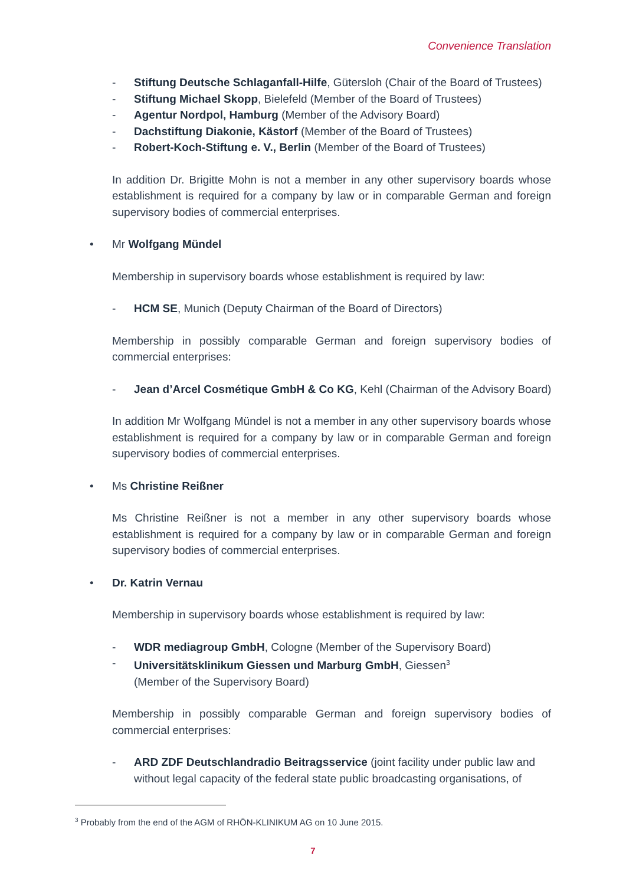Convenience Translation
- Stiftung Deutsche Schlaganfall-Hilfe, Gütersloh (Chair of the Board of Trustees)
- Stiftung Michael Skopp, Bielefeld (Member of the Board of Trustees)
- Agentur Nordpol, Hamburg (Member of the Advisory Board)
- Dachstiftung Diakonie, Kästorf (Member of the Board of Trustees)
- Robert-Koch-Stiftung e. V., Berlin (Member of the Board of Trustees)
In addition Dr. Brigitte Mohn is not a member in any other supervisory boards whose establishment is required for a company by law or in comparable German and foreign supervisory bodies of commercial enterprises.
• Mr Wolfgang Mündel
Membership in supervisory boards whose establishment is required by law:
- HCM SE, Munich (Deputy Chairman of the Board of Directors)
Membership in possibly comparable German and foreign supervisory bodies of commercial enterprises:
- Jean d’Arcel Cosmétique GmbH & Co KG, Kehl (Chairman of the Advisory Board)
In addition Mr Wolfgang Mündel is not a member in any other supervisory boards whose establishment is required for a company by law or in comparable German and foreign supervisory bodies of commercial enterprises.
• Ms Christine Reißner
Ms Christine Reißner is not a member in any other supervisory boards whose establishment is required for a company by law or in comparable German and foreign supervisory bodies of commercial enterprises.
• Dr. Katrin Vernau
Membership in supervisory boards whose establishment is required by law:
- WDR mediagroup GmbH, Cologne (Member of the Supervisory Board)
- Universitätsklinikum Giessen und Marburg GmbH, Giessen<sup>3</sup>
(Member of the Supervisory Board)
Membership in possibly comparable German and foreign supervisory bodies of commercial enterprises:
- ARD ZDF Deutschlandradio Beitragsservice (joint facility under public law and without legal capacity of the federal state public broadcasting organisations, of
<sup>3</sup> Probably from the end of the AGM of RHÖN-KLINIKUM AG on 10 June 2015.
7